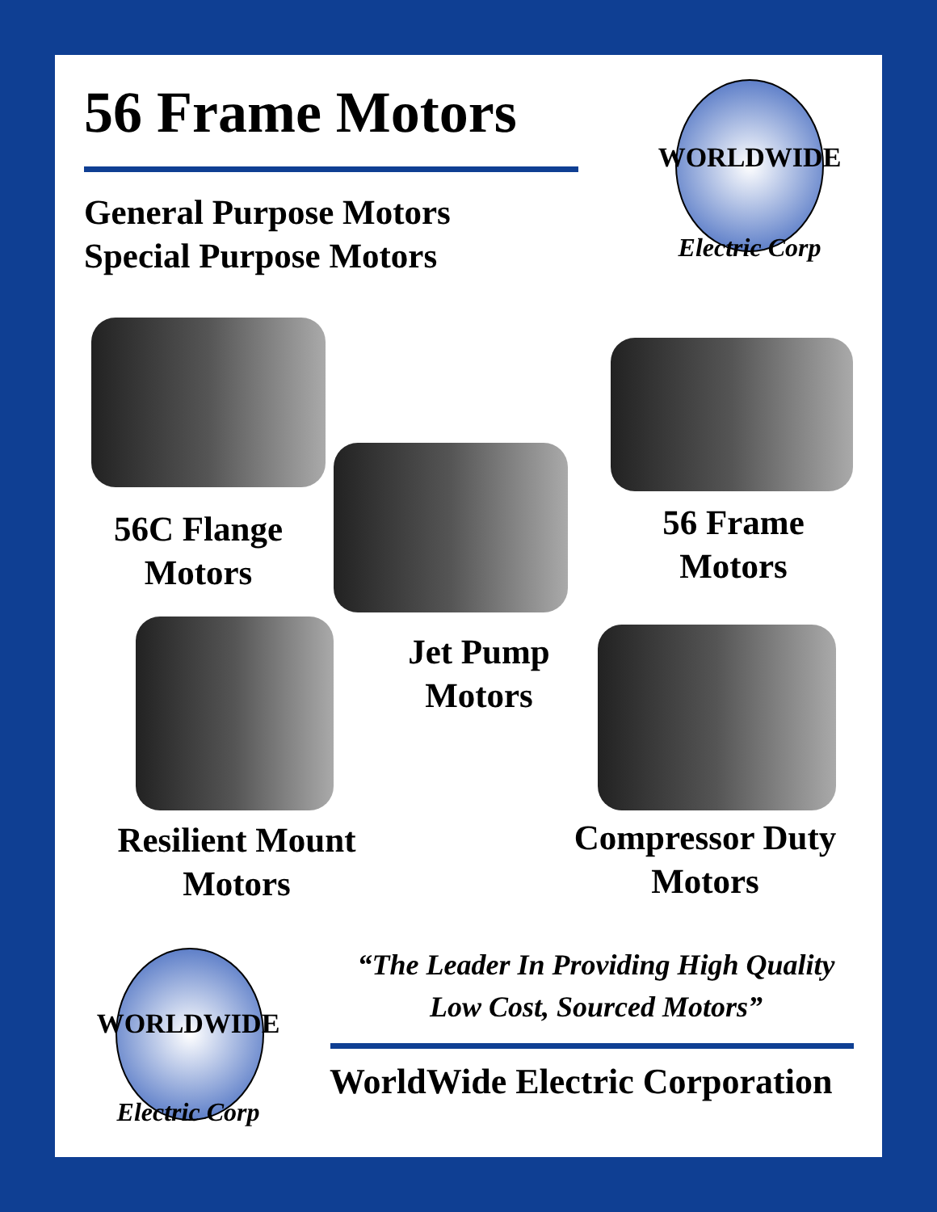56 Frame Motors
General Purpose Motors
Special Purpose Motors
WORLDWIDE
Electric Corp
56C Flange
Motors
56 Frame
Motors
Jet Pump
Motors
Resilient Mount
Motors
Compressor Duty
Motors
WORLDWIDE
Electric Corp
“The Leader In Providing High Quality
Low Cost, Sourced Motors”
WorldWide Electric Corporation